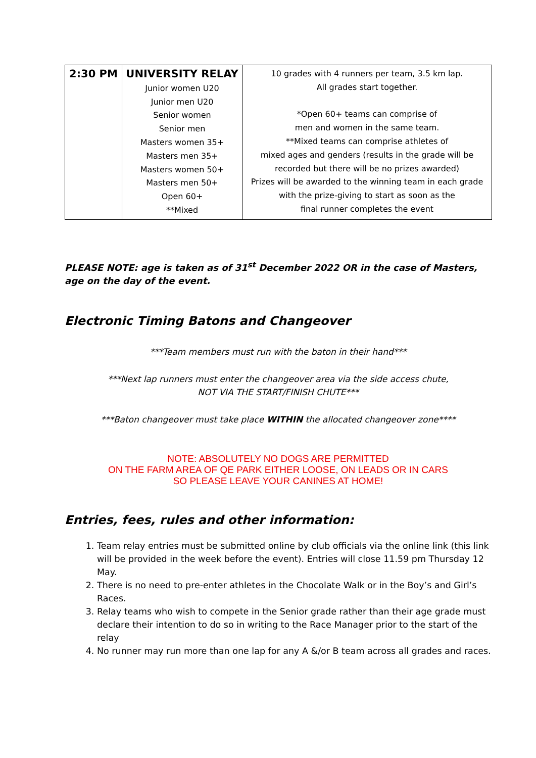| 2:30 PM | UNIVERSITY RELAY Junior women U20 Junior men U20 Senior women Senior men Masters women 35+ Masters men 35+ Masters women 50+ Masters men 50+ Open 60+ **Mixed | 10 grades with 4 runners per team, 3.5 km lap. All grades start together. *Open 60+ teams can comprise of men and women in the same team. **Mixed teams can comprise athletes of mixed ages and genders (results in the grade will be recorded but there will be no prizes awarded) Prizes will be awarded to the winning team in each grade with the prize-giving to start as soon as the final runner completes the event |
PLEASE NOTE: age is taken as of 31<sup>st</sup> December 2022 OR in the case of Masters, age on the day of the event.
Electronic Timing Batons and Changeover
***Team members must run with the baton in their hand***
***Next lap runners must enter the changeover area via the side access chute,
NOT VIA THE START/FINISH CHUTE***
***Baton changeover must take place WITHIN the allocated changeover zone****
NOTE: ABSOLUTELY NO DOGS ARE PERMITTED
ON THE FARM AREA OF QE PARK EITHER LOOSE, ON LEADS OR IN CARS
SO PLEASE LEAVE YOUR CANINES AT HOME!
Entries, fees, rules and other information:
1. Team relay entries must be submitted online by club officials via the online link (this link will be provided in the week before the event). Entries will close 11.59 pm Thursday 12 May.
2. There is no need to pre-enter athletes in the Chocolate Walk or in the Boy’s and Girl’s Races.
3. Relay teams who wish to compete in the Senior grade rather than their age grade must declare their intention to do so in writing to the Race Manager prior to the start of the relay
4. No runner may run more than one lap for any A &/or B team across all grades and races.